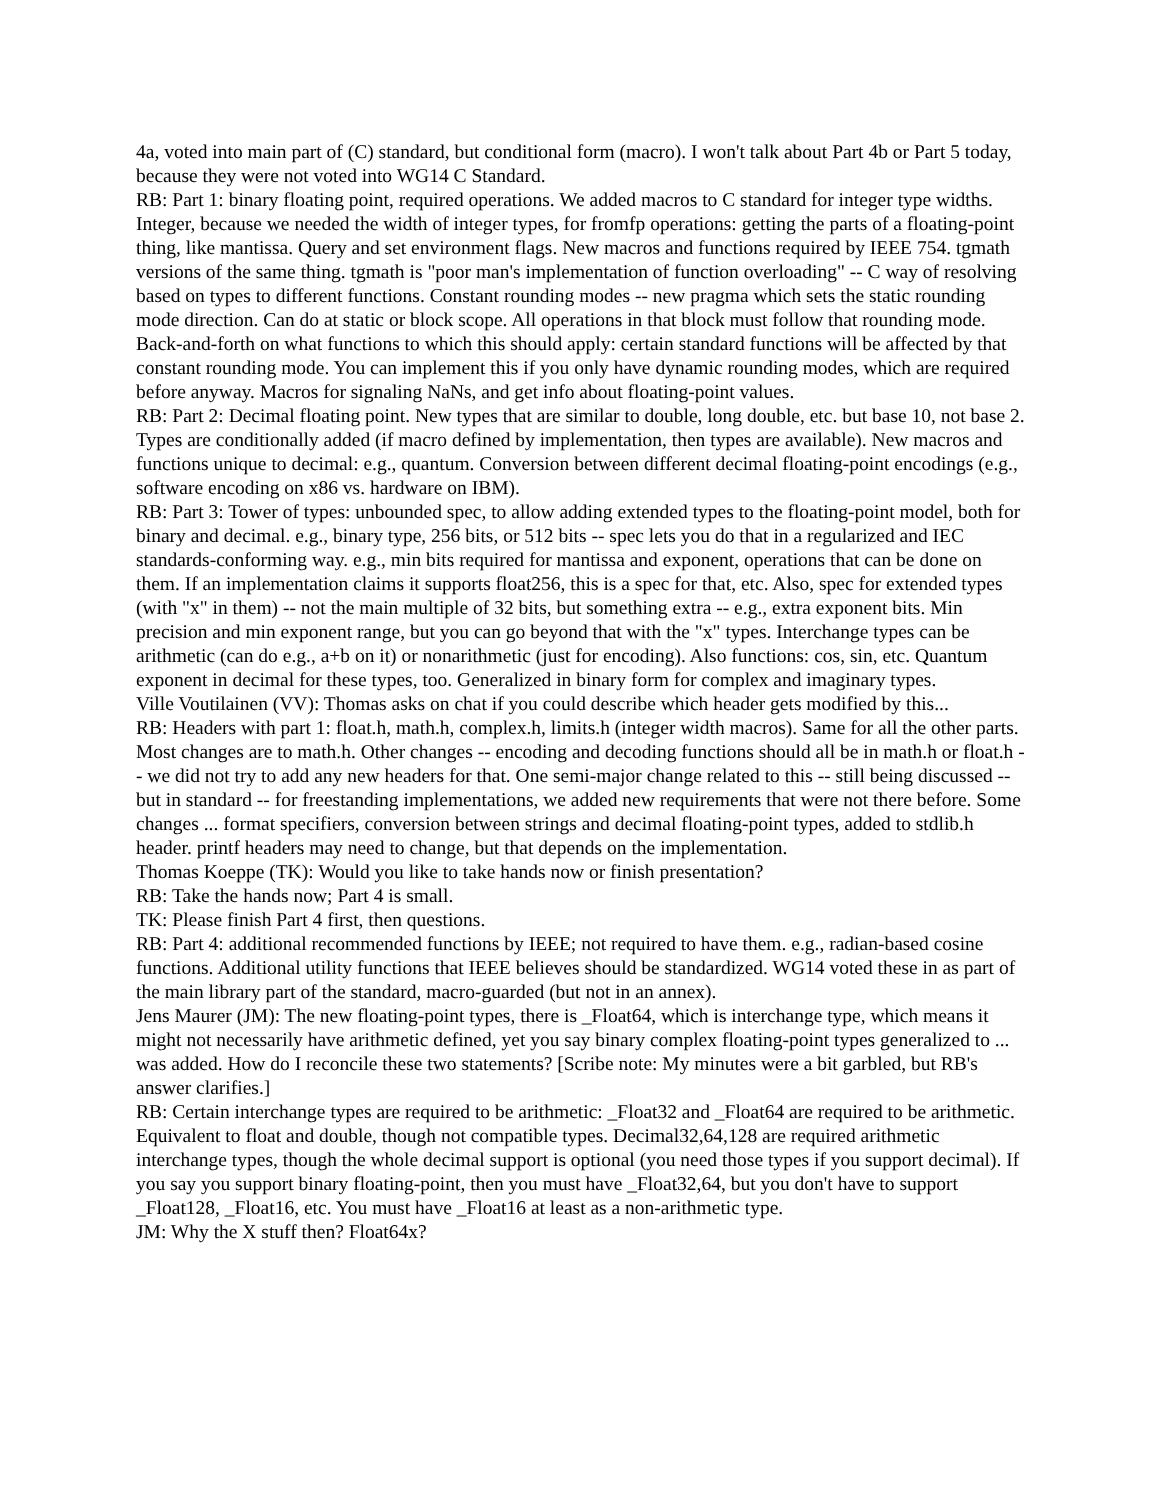4a, voted into main part of (C) standard, but conditional form (macro). I won't talk about Part 4b or Part 5 today, because they were not voted into WG14 C Standard.
RB: Part 1: binary floating point, required operations. We added macros to C standard for integer type widths. Integer, because we needed the width of integer types, for fromfp operations: getting the parts of a floating-point thing, like mantissa. Query and set environment flags. New macros and functions required by IEEE 754. tgmath versions of the same thing. tgmath is "poor man's implementation of function overloading" -- C way of resolving based on types to different functions. Constant rounding modes -- new pragma which sets the static rounding mode direction. Can do at static or block scope. All operations in that block must follow that rounding mode. Back-and-forth on what functions to which this should apply: certain standard functions will be affected by that constant rounding mode. You can implement this if you only have dynamic rounding modes, which are required before anyway. Macros for signaling NaNs, and get info about floating-point values.
RB: Part 2: Decimal floating point. New types that are similar to double, long double, etc. but base 10, not base 2. Types are conditionally added (if macro defined by implementation, then types are available). New macros and functions unique to decimal: e.g., quantum. Conversion between different decimal floating-point encodings (e.g., software encoding on x86 vs. hardware on IBM).
RB: Part 3: Tower of types: unbounded spec, to allow adding extended types to the floating-point model, both for binary and decimal. e.g., binary type, 256 bits, or 512 bits -- spec lets you do that in a regularized and IEC standards-conforming way. e.g., min bits required for mantissa and exponent, operations that can be done on them. If an implementation claims it supports float256, this is a spec for that, etc. Also, spec for extended types (with "x" in them) -- not the main multiple of 32 bits, but something extra -- e.g., extra exponent bits. Min precision and min exponent range, but you can go beyond that with the "x" types. Interchange types can be arithmetic (can do e.g., a+b on it) or nonarithmetic (just for encoding). Also functions: cos, sin, etc. Quantum exponent in decimal for these types, too. Generalized in binary form for complex and imaginary types.
Ville Voutilainen (VV): Thomas asks on chat if you could describe which header gets modified by this...
RB: Headers with part 1: float.h, math.h, complex.h, limits.h (integer width macros). Same for all the other parts. Most changes are to math.h. Other changes -- encoding and decoding functions should all be in math.h or float.h -- we did not try to add any new headers for that. One semi-major change related to this -- still being discussed -- but in standard -- for freestanding implementations, we added new requirements that were not there before. Some changes ... format specifiers, conversion between strings and decimal floating-point types, added to stdlib.h header. printf headers may need to change, but that depends on the implementation.
Thomas Koeppe (TK): Would you like to take hands now or finish presentation?
RB: Take the hands now; Part 4 is small.
TK: Please finish Part 4 first, then questions.
RB: Part 4: additional recommended functions by IEEE; not required to have them. e.g., radian-based cosine functions. Additional utility functions that IEEE believes should be standardized. WG14 voted these in as part of the main library part of the standard, macro-guarded (but not in an annex).
Jens Maurer (JM): The new floating-point types, there is _Float64, which is interchange type, which means it might not necessarily have arithmetic defined, yet you say binary complex floating-point types generalized to ... was added. How do I reconcile these two statements? [Scribe note: My minutes were a bit garbled, but RB's answer clarifies.]
RB: Certain interchange types are required to be arithmetic: _Float32 and _Float64 are required to be arithmetic. Equivalent to float and double, though not compatible types. Decimal32,64,128 are required arithmetic interchange types, though the whole decimal support is optional (you need those types if you support decimal). If you say you support binary floating-point, then you must have _Float32,64, but you don't have to support _Float128, _Float16, etc. You must have _Float16 at least as a non-arithmetic type.
JM: Why the X stuff then? Float64x?